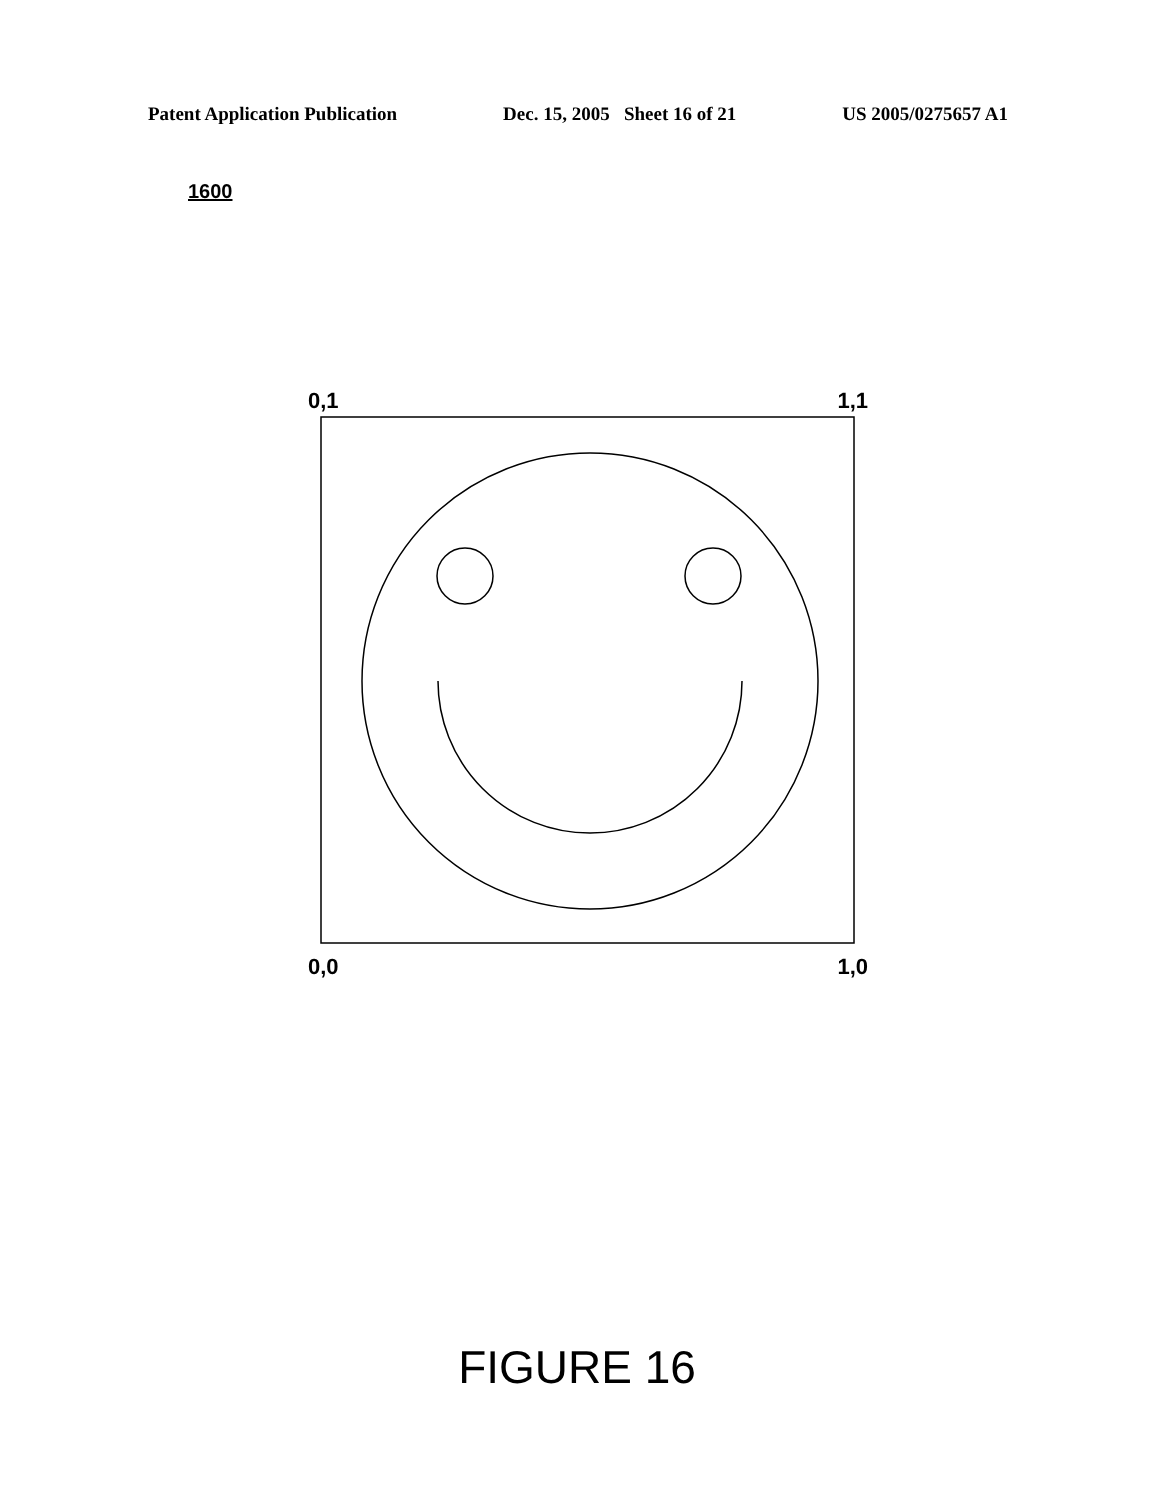Patent Application Publication Dec. 15, 2005 Sheet 16 of 21 US 2005/0275657 A1
1600
0,1 1,1
0,0 1,0
FIGURE 16